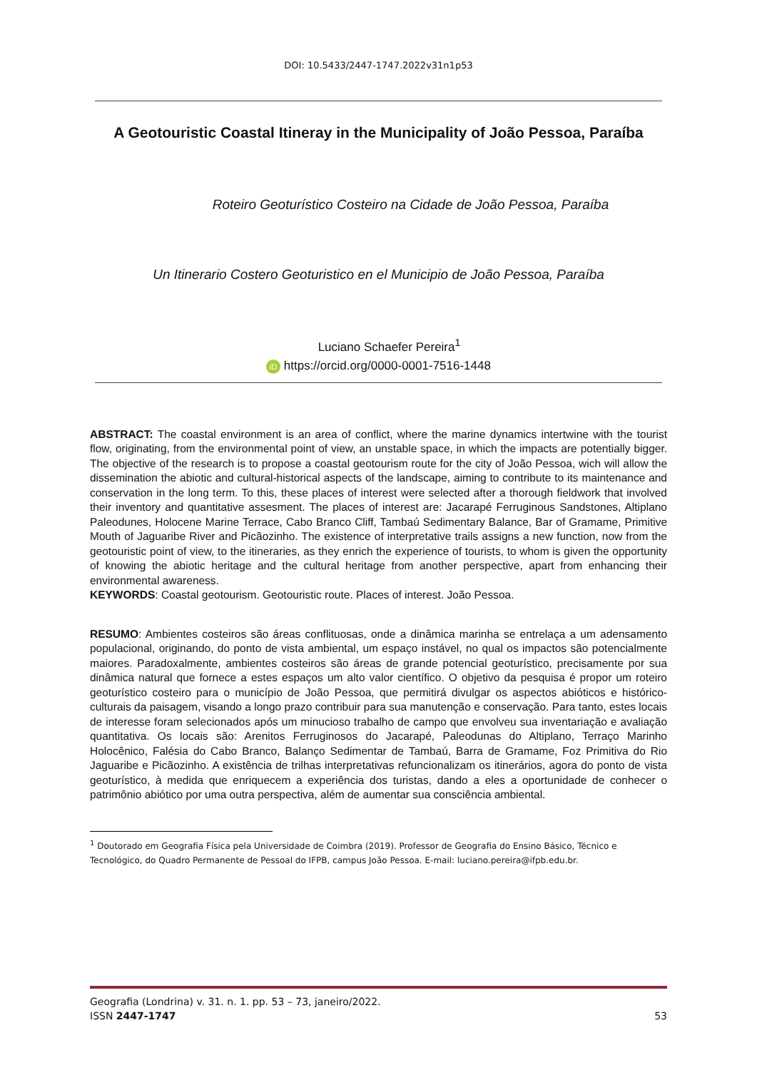DOI: 10.5433/2447-1747.2022v31n1p53
A Geotouristic Coastal Itineray in the Municipality of João Pessoa, Paraíba
Roteiro Geoturístico Costeiro na Cidade de João Pessoa, Paraíba
Un Itinerario Costero Geoturistico en el Municipio de João Pessoa, Paraíba
Luciano Schaefer Pereira<sup>1</sup>
iD https://orcid.org/0000-0001-7516-1448
ABSTRACT: The coastal environment is an area of conflict, where the marine dynamics intertwine with the tourist flow, originating, from the environmental point of view, an unstable space, in which the impacts are potentially bigger. The objective of the research is to propose a coastal geotourism route for the city of João Pessoa, wich will allow the dissemination the abiotic and cultural-historical aspects of the landscape, aiming to contribute to its maintenance and conservation in the long term. To this, these places of interest were selected after a thorough fieldwork that involved their inventory and quantitative assesment. The places of interest are: Jacarapé Ferruginous Sandstones, Altiplano Paleodunes, Holocene Marine Terrace, Cabo Branco Cliff, Tambaú Sedimentary Balance, Bar of Gramame, Primitive Mouth of Jaguaribe River and Picãozinho. The existence of interpretative trails assigns a new function, now from the geotouristic point of view, to the itineraries, as they enrich the experience of tourists, to whom is given the opportunity of knowing the abiotic heritage and the cultural heritage from another perspective, apart from enhancing their environmental awareness.
KEYWORDS: Coastal geotourism. Geotouristic route. Places of interest. João Pessoa.
RESUMO: Ambientes costeiros são áreas conflituosas, onde a dinâmica marinha se entrelaça a um adensamento populacional, originando, do ponto de vista ambiental, um espaço instável, no qual os impactos são potencialmente maiores. Paradoxalmente, ambientes costeiros são áreas de grande potencial geoturístico, precisamente por sua dinâmica natural que fornece a estes espaços um alto valor científico. O objetivo da pesquisa é propor um roteiro geoturístico costeiro para o município de João Pessoa, que permitirá divulgar os aspectos abióticos e histórico-culturais da paisagem, visando a longo prazo contribuir para sua manutenção e conservação. Para tanto, estes locais de interesse foram selecionados após um minucioso trabalho de campo que envolveu sua inventariação e avaliação quantitativa. Os locais são: Arenitos Ferruginosos do Jacarapé, Paleodunas do Altiplano, Terraço Marinho Holocênico, Falésia do Cabo Branco, Balanço Sedimentar de Tambaú, Barra de Gramame, Foz Primitiva do Rio Jaguaribe e Picãozinho. A existência de trilhas interpretativas refuncionalizam os itinerários, agora do ponto de vista geoturístico, à medida que enriquecem a experiência dos turistas, dando a eles a oportunidade de conhecer o patrimônio abiótico por uma outra perspectiva, além de aumentar sua consciência ambiental.
<sup>1</sup> Doutorado em Geografia Física pela Universidade de Coimbra (2019). Professor de Geografia do Ensino Básico, Técnico e Tecnológico, do Quadro Permanente de Pessoal do IFPB, campus João Pessoa. E-mail: luciano.pereira@ifpb.edu.br.
Geografia (Londrina) v. 31. n. 1. pp. 53 – 73, janeiro/2022.
ISSN 2447-1747 53